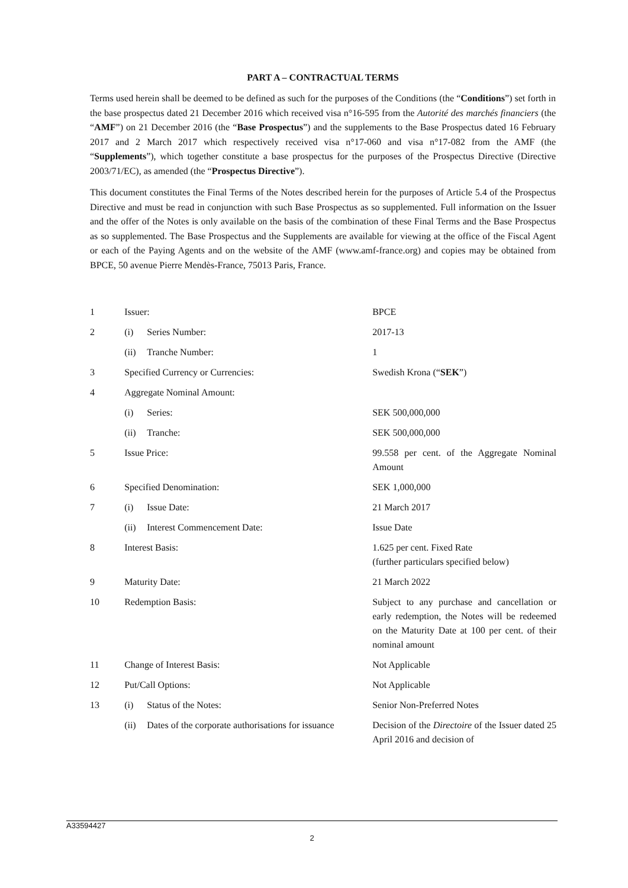PART A – CONTRACTUAL TERMS
Terms used herein shall be deemed to be defined as such for the purposes of the Conditions (the “Conditions”) set forth in the base prospectus dated 21 December 2016 which received visa n°16-595 from the Autorité des marchés financiers (the “AMF”) on 21 December 2016 (the “Base Prospectus”) and the supplements to the Base Prospectus dated 16 February 2017 and 2 March 2017 which respectively received visa n°17-060 and visa n°17-082 from the AMF (the “Supplements”), which together constitute a base prospectus for the purposes of the Prospectus Directive (Directive 2003/71/EC), as amended (the “Prospectus Directive”).
This document constitutes the Final Terms of the Notes described herein for the purposes of Article 5.4 of the Prospectus Directive and must be read in conjunction with such Base Prospectus as so supplemented. Full information on the Issuer and the offer of the Notes is only available on the basis of the combination of these Final Terms and the Base Prospectus as so supplemented. The Base Prospectus and the Supplements are available for viewing at the office of the Fiscal Agent or each of the Paying Agents and on the website of the AMF (www.amf-france.org) and copies may be obtained from BPCE, 50 avenue Pierre Mendès-France, 75013 Paris, France.
| 1 | Issuer: | | BPCE |
| 2 | (i) | Series Number: | 2017-13 |
| | (ii) | Tranche Number: | 1 |
| 3 | Specified Currency or Currencies: | | Swedish Krona (“ SEK ”) |
| 4 | Aggregate Nominal Amount: | | |
| | (i) | Series: | SEK 500,000,000 |
| | (ii) | Tranche: | SEK 500,000,000 |
| 5 | Issue Price: | | 99.558 per cent. of the Aggregate Nominal Amount |
| 6 | Specified Denomination: | | SEK 1,000,000 |
| 7 | (i) | Issue Date: | 21 March 2017 |
| | (ii) | Interest Commencement Date: | Issue Date |
| 8 | Interest Basis: | | 1.625 per cent. Fixed Rate (further particulars specified below) |
| 9 | Maturity Date: | | 21 March 2022 |
| 10 | Redemption Basis: | | Subject to any purchase and cancellation or early redemption, the Notes will be redeemed on the Maturity Date at 100 per cent. of their nominal amount |
| 11 | Change of Interest Basis: | | Not Applicable |
| 12 | Put/Call Options: | | Not Applicable |
| 13 | (i) | Status of the Notes: | Senior Non-Preferred Notes |
| | (ii) | Dates of the corporate authorisations for issuance | Decision of the Directoire of the Issuer dated 25 April 2016 and decision of |
A33594427
2